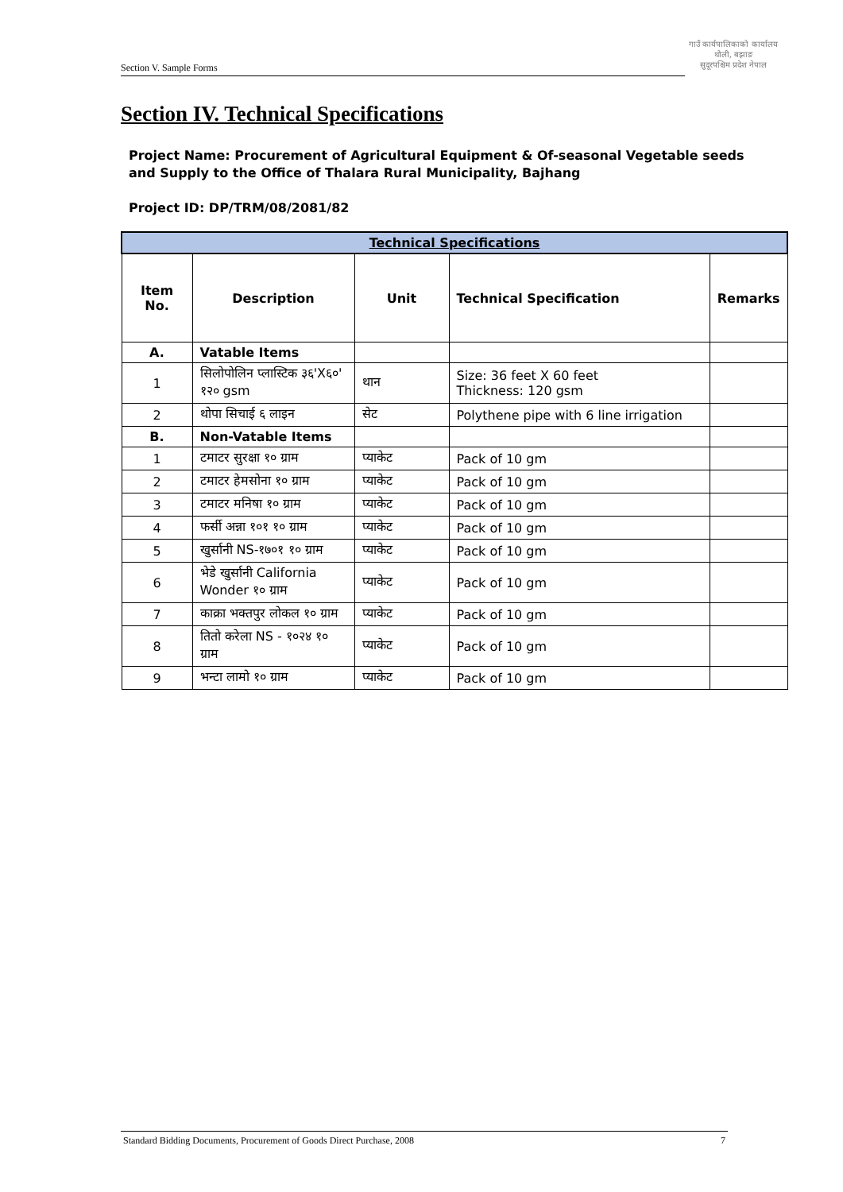Section V. Sample Forms
गाउँ कार्यपालिकाको कार्यालय
थोली, बझाङ
सुदूरपश्चिम प्रदेश नेपाल
Section IV. Technical Specifications
Project Name: Procurement of Agricultural Equipment & Of-seasonal Vegetable seeds and Supply to the Office of Thalara Rural Municipality, Bajhang
Project ID: DP/TRM/08/2081/82
| Technical Specifications | | | | |
| Item No. | Description | Unit | Technical Specification | Remarks |
| A. | Vatable Items | | | |
| 1 | सिलोपोलिन प्लास्टिक ३६'X६०' १२० gsm | थान | Size: 36 feet X 60 feet Thickness: 120 gsm | |
| 2 | थोपा सिचाई ६ लाइन | सेट | Polythene pipe with 6 line irrigation | |
| B. | Non-Vatable Items | | | |
| 1 | टमाटर सुरक्षा १० ग्राम | प्याकेट | Pack of 10 gm | |
| 2 | टमाटर हेमसोना १० ग्राम | प्याकेट | Pack of 10 gm | |
| 3 | टमाटर मनिषा १० ग्राम | प्याकेट | Pack of 10 gm | |
| 4 | फर्सी अन्ना १०१ १० ग्राम | प्याकेट | Pack of 10 gm | |
| 5 | खुर्सानी NS-१७०१ १० ग्राम | प्याकेट | Pack of 10 gm | |
| 6 | भेडे खुर्सानी California Wonder १० ग्राम | प्याकेट | Pack of 10 gm | |
| 7 | काक्रा भक्तपुर लोकल १० ग्राम | प्याकेट | Pack of 10 gm | |
| 8 | तितो करेला NS - १०२४ १० ग्राम | प्याकेट | Pack of 10 gm | |
| 9 | भन्टा लामो १० ग्राम | प्याकेट | Pack of 10 gm | |
Standard Bidding Documents, Procurement of Goods Direct Purchase, 2008 7